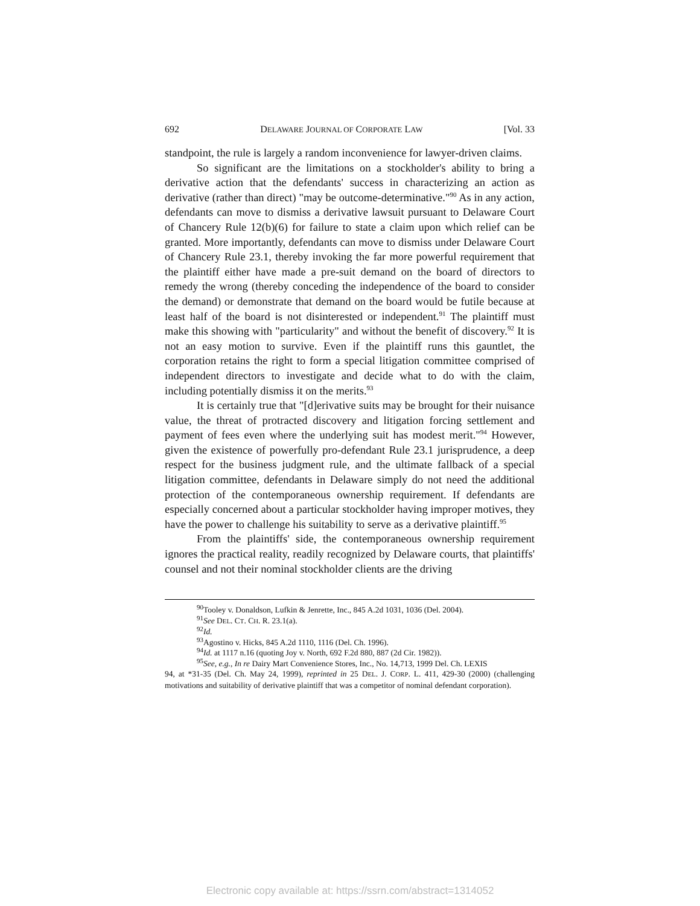692 DELAWARE JOURNAL OF CORPORATE LAW [Vol. 33
standpoint, the rule is largely a random inconvenience for lawyer-driven claims.
So significant are the limitations on a stockholder's ability to bring a derivative action that the defendants' success in characterizing an action as derivative (rather than direct) "may be outcome-determinative."<sup>90</sup> As in any action, defendants can move to dismiss a derivative lawsuit pursuant to Delaware Court of Chancery Rule 12(b)(6) for failure to state a claim upon which relief can be granted. More importantly, defendants can move to dismiss under Delaware Court of Chancery Rule 23.1, thereby invoking the far more powerful requirement that the plaintiff either have made a pre-suit demand on the board of directors to remedy the wrong (thereby conceding the independence of the board to consider the demand) or demonstrate that demand on the board would be futile because at least half of the board is not disinterested or independent.<sup>91</sup> The plaintiff must make this showing with "particularity" and without the benefit of discovery.<sup>92</sup> It is not an easy motion to survive. Even if the plaintiff runs this gauntlet, the corporation retains the right to form a special litigation committee comprised of independent directors to investigate and decide what to do with the claim, including potentially dismiss it on the merits.<sup>93</sup>
It is certainly true that "[d]erivative suits may be brought for their nuisance value, the threat of protracted discovery and litigation forcing settlement and payment of fees even where the underlying suit has modest merit."<sup>94</sup> However, given the existence of powerfully pro-defendant Rule 23.1 jurisprudence, a deep respect for the business judgment rule, and the ultimate fallback of a special litigation committee, defendants in Delaware simply do not need the additional protection of the contemporaneous ownership requirement. If defendants are especially concerned about a particular stockholder having improper motives, they have the power to challenge his suitability to serve as a derivative plaintiff.<sup>95</sup>
From the plaintiffs' side, the contemporaneous ownership requirement ignores the practical reality, readily recognized by Delaware courts, that plaintiffs' counsel and not their nominal stockholder clients are the driving
<sup>90</sup> Tooley v. Donaldson, Lufkin & Jenrette, Inc., 845 A.2d 1031, 1036 (Del. 2004).
<sup>91</sup> See DEL. CT. CH. R. 23.1(a).
<sup>92</sup> Id.
<sup>93</sup> Agostino v. Hicks, 845 A.2d 1110, 1116 (Del. Ch. 1996).
<sup>94</sup> Id. at 1117 n.16 (quoting Joy v. North, 692 F.2d 880, 887 (2d Cir. 1982)).
<sup>95</sup> See, e.g., In re Dairy Mart Convenience Stores, Inc., No. 14,713, 1999 Del. Ch. LEXIS
94, at *31-35 (Del. Ch. May 24, 1999), reprinted in 25 DEL. J. CORP. L. 411, 429-30 (2000) (challenging motivations and suitability of derivative plaintiff that was a competitor of nominal defendant corporation).
Electronic copy available at: https://ssrn.com/abstract=1314052